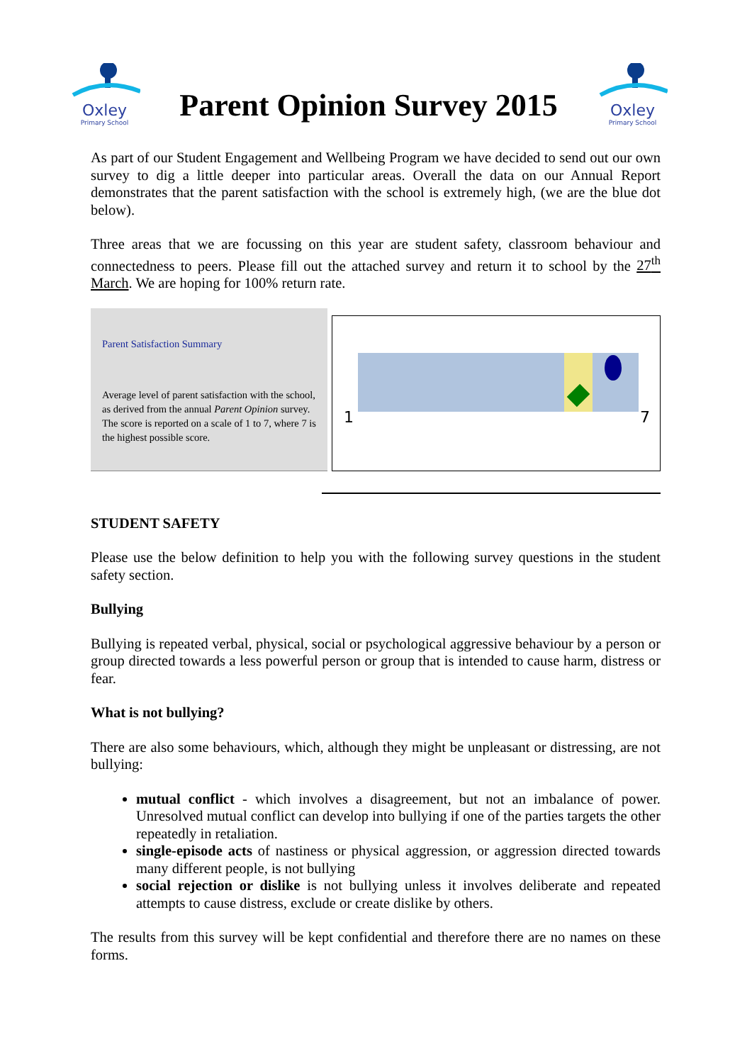Oxley
Primary School
Parent Opinion Survey 2015
Oxley
Primary School
As part of our Student Engagement and Wellbeing Program we have decided to send out our own survey to dig a little deeper into particular areas. Overall the data on our Annual Report demonstrates that the parent satisfaction with the school is extremely high, (we are the blue dot below).
Three areas that we are focussing on this year are student safety, classroom behaviour and connectedness to peers. Please fill out the attached survey and return it to school by the 27<sup>th</sup> March. We are hoping for 100% return rate.
Parent Satisfaction Summary
Average level of parent satisfaction with the school, as derived from the annual Parent Opinion survey. The score is reported on a scale of 1 to 7, where 7 is the highest possible score.
1 7
STUDENT SAFETY
Please use the below definition to help you with the following survey questions in the student safety section.
Bullying
Bullying is repeated verbal, physical, social or psychological aggressive behaviour by a person or group directed towards a less powerful person or group that is intended to cause harm, distress or fear.
What is not bullying?
There are also some behaviours, which, although they might be unpleasant or distressing, are not bullying:
mutual conflict - which involves a disagreement, but not an imbalance of power. Unresolved mutual conflict can develop into bullying if one of the parties targets the other repeatedly in retaliation.
single-episode acts of nastiness or physical aggression, or aggression directed towards many different people, is not bullying
social rejection or dislike is not bullying unless it involves deliberate and repeated attempts to cause distress, exclude or create dislike by others.
The results from this survey will be kept confidential and therefore there are no names on these forms.